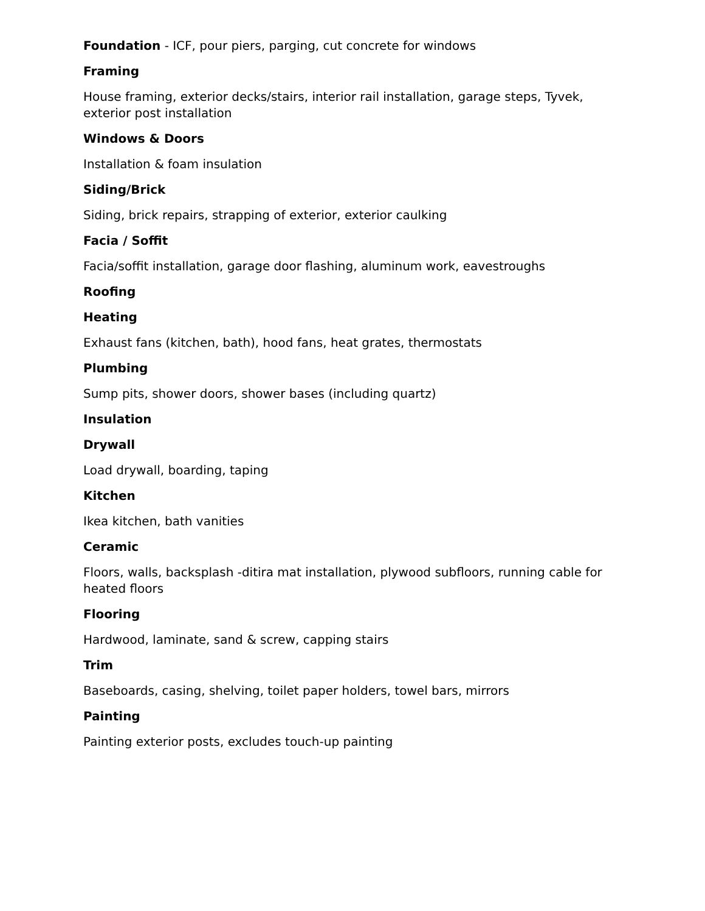Foundation - ICF, pour piers, parging, cut concrete for windows
Framing
House framing, exterior decks/stairs, interior rail installation, garage steps, Tyvek, exterior post installation
Windows & Doors
Installation & foam insulation
Siding/Brick
Siding, brick repairs, strapping of exterior, exterior caulking
Facia / Soffit
Facia/soffit installation, garage door flashing, aluminum work, eavestroughs
Roofing
Heating
Exhaust fans (kitchen, bath), hood fans, heat grates, thermostats
Plumbing
Sump pits, shower doors, shower bases (including quartz)
Insulation
Drywall
Load drywall, boarding, taping
Kitchen
Ikea kitchen, bath vanities
Ceramic
Floors, walls, backsplash -ditira mat installation, plywood subfloors, running cable for heated floors
Flooring
Hardwood, laminate, sand & screw, capping stairs
Trim
Baseboards, casing, shelving, toilet paper holders, towel bars, mirrors
Painting
Painting exterior posts, excludes touch-up painting